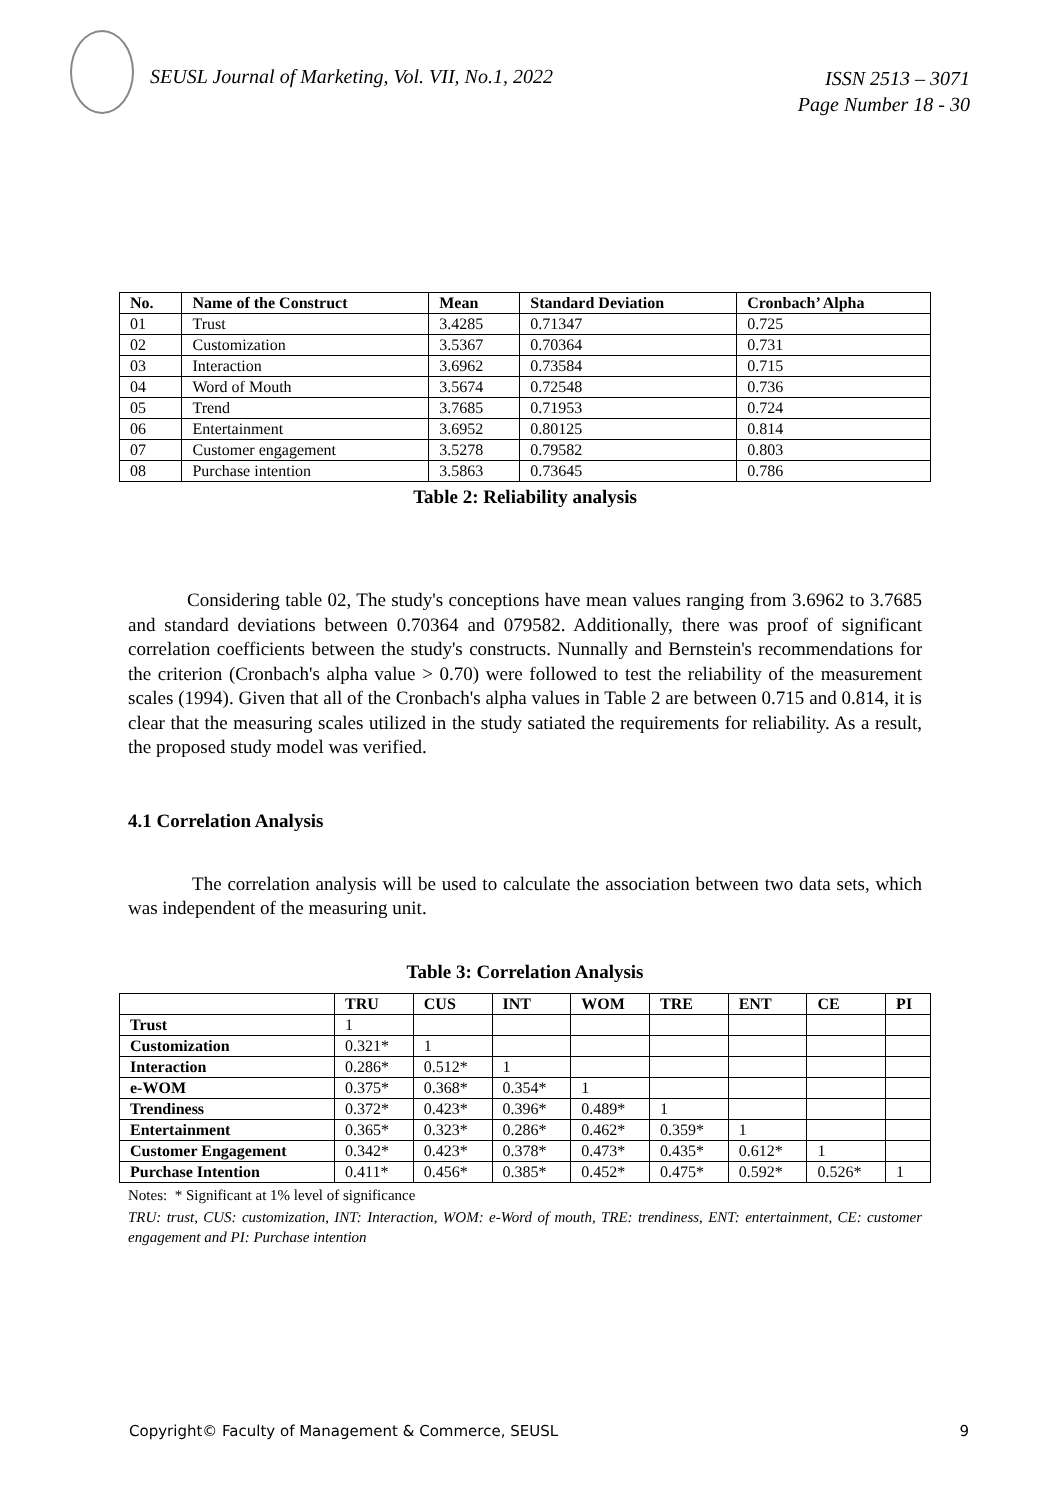SEUSL Journal of Marketing, Vol. VII, No.1, 2022
ISSN 2513 – 3071
Page Number 18 - 30
| No. | Name of the Construct | Mean | Standard Deviation | Cronbach’ Alpha |
| --- | --- | --- | --- | --- |
| 01 | Trust | 3.4285 | 0.71347 | 0.725 |
| 02 | Customization | 3.5367 | 0.70364 | 0.731 |
| 03 | Interaction | 3.6962 | 0.73584 | 0.715 |
| 04 | Word of Mouth | 3.5674 | 0.72548 | 0.736 |
| 05 | Trend | 3.7685 | 0.71953 | 0.724 |
| 06 | Entertainment | 3.6952 | 0.80125 | 0.814 |
| 07 | Customer engagement | 3.5278 | 0.79582 | 0.803 |
| 08 | Purchase intention | 3.5863 | 0.73645 | 0.786 |
Table 2: Reliability analysis
Considering table 02, The study's conceptions have mean values ranging from 3.6962 to 3.7685 and standard deviations between 0.70364 and 079582. Additionally, there was proof of significant correlation coefficients between the study's constructs. Nunnally and Bernstein's recommendations for the criterion (Cronbach's alpha value > 0.70) were followed to test the reliability of the measurement scales (1994). Given that all of the Cronbach's alpha values in Table 2 are between 0.715 and 0.814, it is clear that the measuring scales utilized in the study satiated the requirements for reliability. As a result, the proposed study model was verified.
4.1 Correlation Analysis
The correlation analysis will be used to calculate the association between two data sets, which was independent of the measuring unit.
Table 3: Correlation Analysis
| | TRU | CUS | INT | WOM | TRE | ENT | CE | PI |
| --- | --- | --- | --- | --- | --- | --- | --- | --- |
| Trust | 1 | | | | | | | |
| Customization | 0.321* | 1 | | | | | | |
| Interaction | 0.286* | 0.512* | 1 | | | | | |
| e-WOM | 0.375* | 0.368* | 0.354* | 1 | | | | |
| Trendiness | 0.372* | 0.423* | 0.396* | 0.489* | 1 | | | |
| Entertainment | 0.365* | 0.323* | 0.286* | 0.462* | 0.359* | 1 | | |
| Customer Engagement | 0.342* | 0.423* | 0.378* | 0.473* | 0.435* | 0.612* | 1 | |
| Purchase Intention | 0.411* | 0.456* | 0.385* | 0.452* | 0.475* | 0.592* | 0.526* | 1 |
Notes: * Significant at 1% level of significance
TRU: trust, CUS: customization, INT: Interaction, WOM: e-Word of mouth, TRE: trendiness, ENT: entertainment, CE: customer engagement and PI: Purchase intention
Copyright© Faculty of Management & Commerce, SEUSL 9